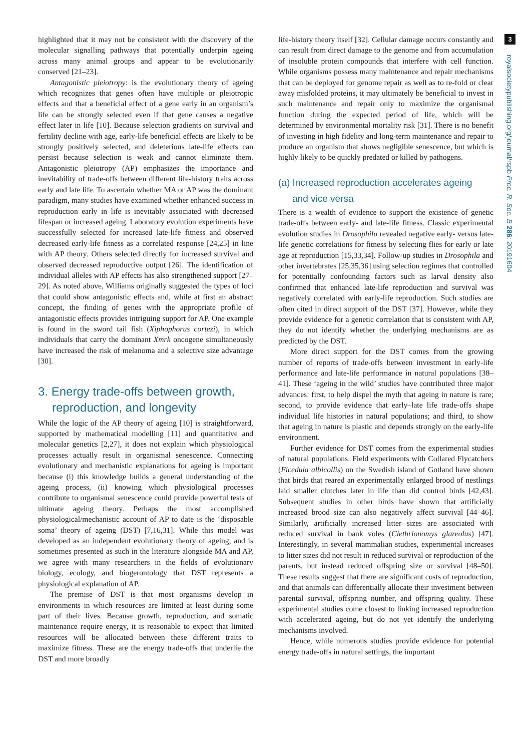highlighted that it may not be consistent with the discovery of the molecular signalling pathways that potentially underpin ageing across many animal groups and appear to be evolutionarily conserved [21–23].
Antagonistic pleiotropy: is the evolutionary theory of ageing which recognizes that genes often have multiple or pleiotropic effects and that a beneficial effect of a gene early in an organism’s life can be strongly selected even if that gene causes a negative effect later in life [10]. Because selection gradients on survival and fertility decline with age, early-life beneficial effects are likely to be strongly positively selected, and deleterious late-life effects can persist because selection is weak and cannot eliminate them. Antagonistic pleiotropy (AP) emphasizes the importance and inevitability of trade-offs between different life-history traits across early and late life. To ascertain whether MA or AP was the dominant paradigm, many studies have examined whether enhanced success in reproduction early in life is inevitably associated with decreased lifespan or increased ageing. Laboratory evolution experiments have successfully selected for increased late-life fitness and observed decreased early-life fitness as a correlated response [24,25] in line with AP theory. Others selected directly for increased survival and observed decreased reproductive output [26]. The identification of individual alleles with AP effects has also strengthened support [27–29]. As noted above, Williams originally suggested the types of loci that could show antagonistic effects and, while at first an abstract concept, the finding of genes with the appropriate profile of antagonistic effects provides intriguing support for AP. One example is found in the sword tail fish (Xiphophorus cortezi), in which individuals that carry the dominant Xmrk oncogene simultaneously have increased the risk of melanoma and a selective size advantage [30].
3. Energy trade-offs between growth,
reproduction, and longevity
While the logic of the AP theory of ageing [10] is straightforward, supported by mathematical modelling [11] and quantitative and molecular genetics [2,27], it does not explain which physiological processes actually result in organismal senescence. Connecting evolutionary and mechanistic explanations for ageing is important because (i) this knowledge builds a general understanding of the ageing process, (ii) knowing which physiological processes contribute to organismal senescence could provide powerful tests of ultimate ageing theory. Perhaps the most accomplished physiological/mechanistic account of AP to date is the ‘disposable soma’ theory of ageing (DST) [7,16,31]. While this model was developed as an independent evolutionary theory of ageing, and is sometimes presented as such in the literature alongside MA and AP, we agree with many researchers in the fields of evolutionary biology, ecology, and biogerontology that DST represents a physiological explanation of AP.
The premise of DST is that most organisms develop in environments in which resources are limited at least during some part of their lives. Because growth, reproduction, and somatic maintenance require energy, it is reasonable to expect that limited resources will be allocated between these different traits to maximize fitness. These are the energy trade-offs that underlie the DST and more broadly
life-history theory itself [32]. Cellular damage occurs constantly and can result from direct damage to the genome and from accumulation of insoluble protein compounds that interfere with cell function. While organisms possess many maintenance and repair mechanisms that can be deployed for genome repair as well as to re-fold or clear away misfolded proteins, it may ultimately be beneficial to invest in such maintenance and repair only to maximize the organismal function during the expected period of life, which will be determined by environmental mortality risk [31]. There is no benefit of investing in high fidelity and long-term maintenance and repair to produce an organism that shows negligible senescence, but which is highly likely to be quickly predated or killed by pathogens.
(a) Increased reproduction accelerates ageing
and vice versa
There is a wealth of evidence to support the existence of genetic trade-offs between early- and late-life fitness. Classic experimental evolution studies in Drosophila revealed negative early- versus late-life genetic correlations for fitness by selecting flies for early or late age at reproduction [15,33,34]. Follow-up studies in Drosophila and other invertebrates [25,35,36] using selection regimes that controlled for potentially confounding factors such as larval density also confirmed that enhanced late-life reproduction and survival was negatively correlated with early-life reproduction. Such studies are often cited in direct support of the DST [37]. However, while they provide evidence for a genetic correlation that is consistent with AP, they do not identify whether the underlying mechanisms are as predicted by the DST.
More direct support for the DST comes from the growing number of reports of trade-offs between investment in early-life performance and late-life performance in natural populations [38–41]. These ‘ageing in the wild’ studies have contributed three major advances: first, to help dispel the myth that ageing in nature is rare; second, to provide evidence that early–late life trade-offs shape individual life histories in natural populations; and third, to show that ageing in nature is plastic and depends strongly on the early-life environment.
Further evidence for DST comes from the experimental studies of natural populations. Field experiments with Collared Flycatchers (Ficedula albicollis) on the Swedish island of Gotland have shown that birds that reared an experimentally enlarged brood of nestlings laid smaller clutches later in life than did control birds [42,43]. Subsequent studies in other birds have shown that artificially increased brood size can also negatively affect survival [44–46]. Similarly, artificially increased litter sizes are associated with reduced survival in bank voles (Clethrionomys glareolus) [47]. Interestingly, in several mammalian studies, experimental increases to litter sizes did not result in reduced survival or reproduction of the parents, but instead reduced offspring size or survival [48–50]. These results suggest that there are significant costs of reproduction, and that animals can differentially allocate their investment between parental survival, offspring number, and offspring quality. These experimental studies come closest to linking increased reproduction with accelerated ageing, but do not yet identify the underlying mechanisms involved.
Hence, while numerous studies provide evidence for potential energy trade-offs in natural settings, the important
3
royalsocietypublishing.org/journal/rspb Proc. R. Soc. B 286: 20191604